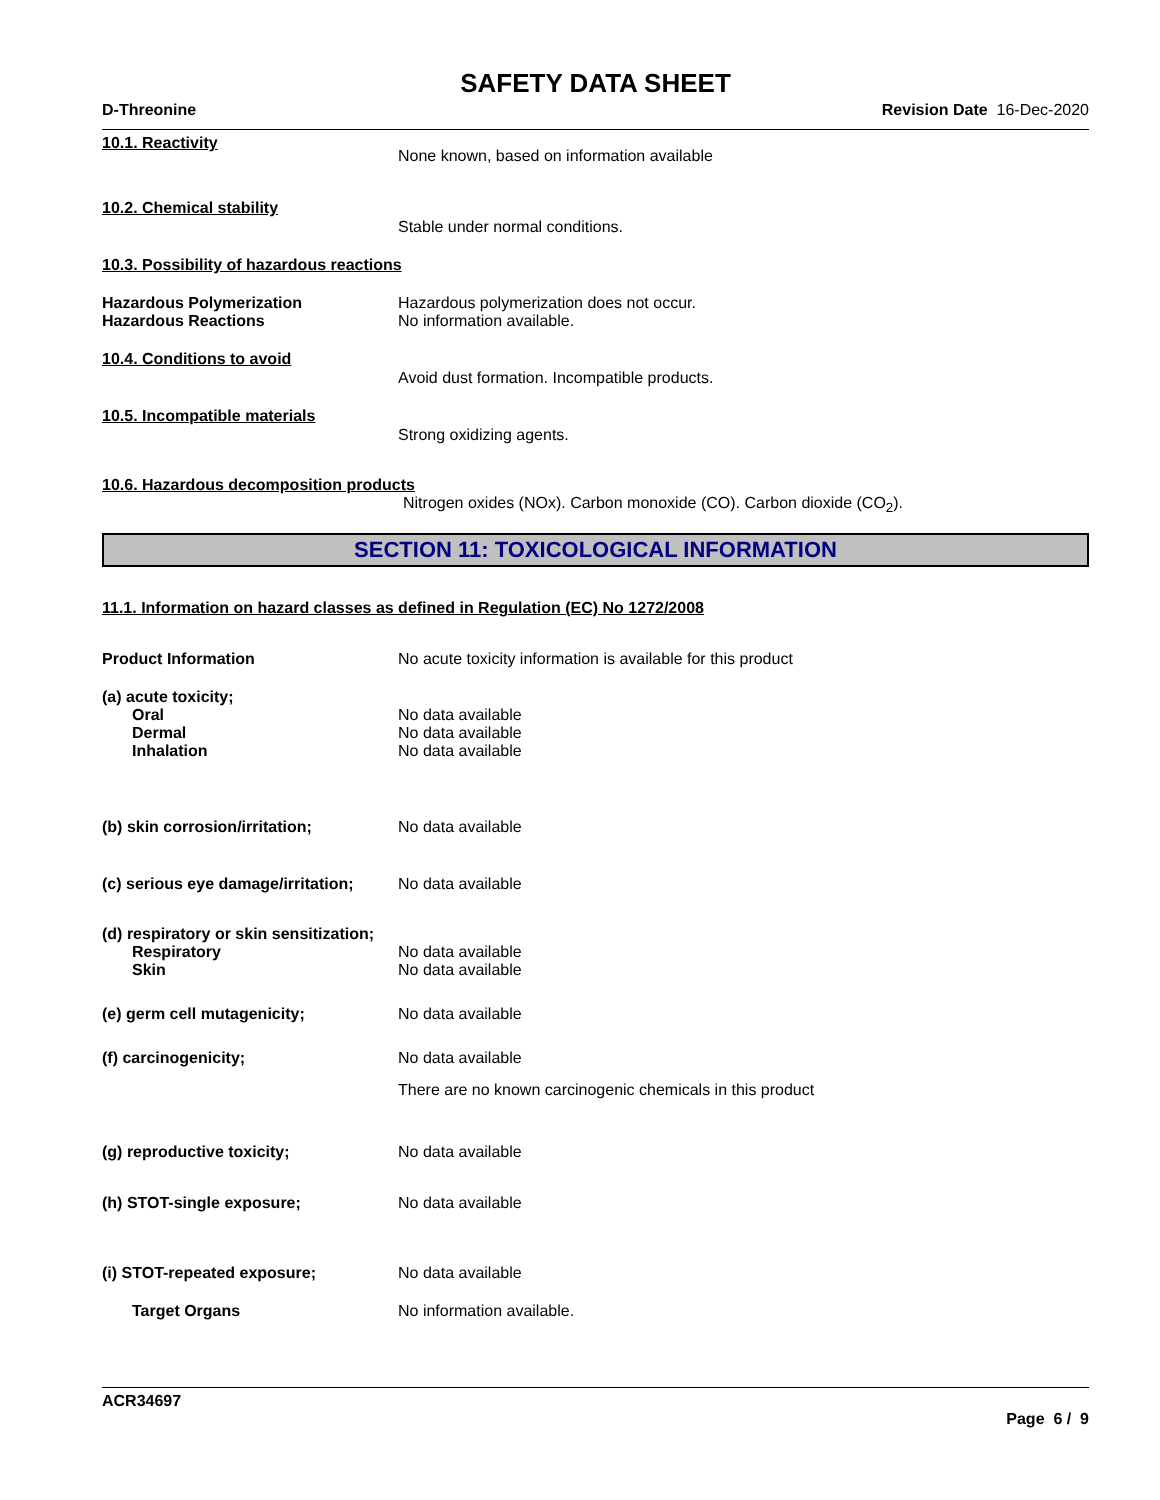SAFETY DATA SHEET
D-Threonine Revision Date 16-Dec-2020
10.1. Reactivity
None known, based on information available
10.2. Chemical stability
Stable under normal conditions.
10.3. Possibility of hazardous reactions
Hazardous Polymerization
Hazardous Reactions
Hazardous polymerization does not occur.
No information available.
10.4. Conditions to avoid
Avoid dust formation. Incompatible products.
10.5. Incompatible materials
Strong oxidizing agents.
10.6. Hazardous decomposition products
Nitrogen oxides (NOx). Carbon monoxide (CO). Carbon dioxide (CO<sub>2</sub>).
SECTION 11: TOXICOLOGICAL INFORMATION
11.1. Information on hazard classes as defined in Regulation (EC) No 1272/2008
Product Information No acute toxicity information is available for this product
(a) acute toxicity;
Oral
Dermal
Inhalation
No data available
No data available
No data available
(b) skin corrosion/irritation; No data available
(c) serious eye damage/irritation;
No data available
(d) respiratory or skin sensitization;
Respiratory
Skin
No data available
No data available
(e) germ cell mutagenicity; No data available
(f) carcinogenicity; No data available
There are no known carcinogenic chemicals in this product
(g) reproductive toxicity; No data available
(h) STOT-single exposure; No data available
(i) STOT-repeated exposure; No data available
Target Organs No information available.
ACR34697
Page 6 / 9